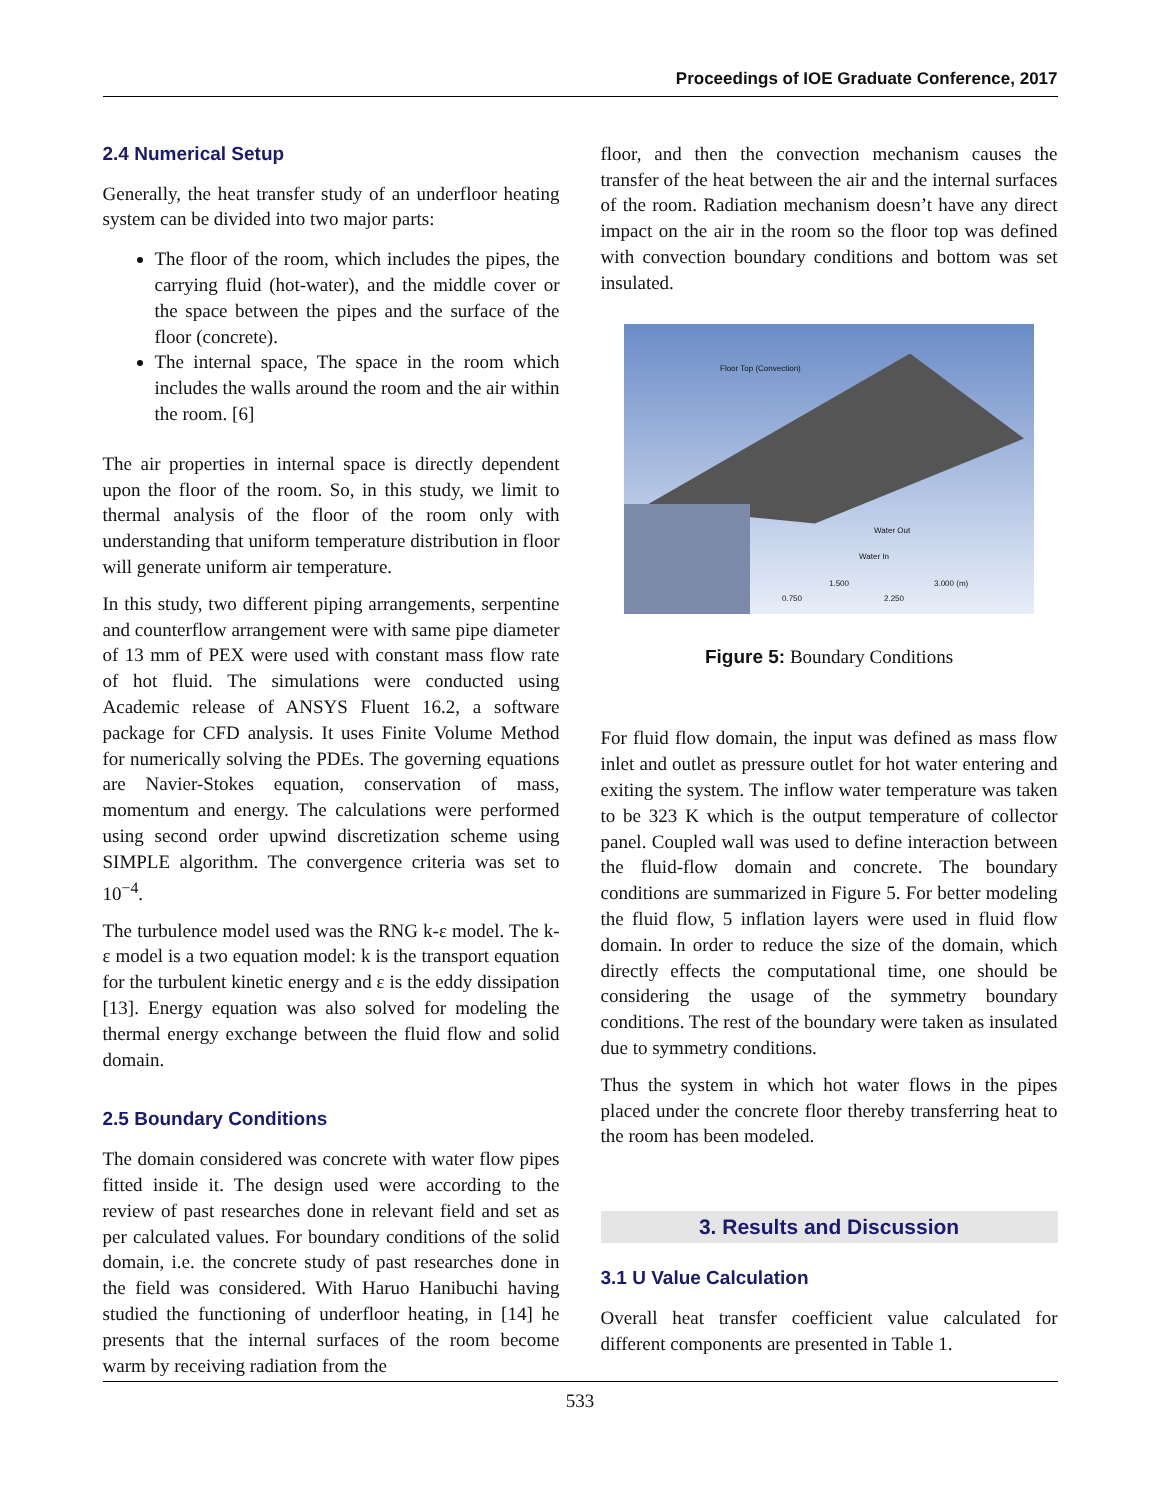Proceedings of IOE Graduate Conference, 2017
2.4 Numerical Setup
Generally, the heat transfer study of an underfloor heating system can be divided into two major parts:
The floor of the room, which includes the pipes, the carrying fluid (hot-water), and the middle cover or the space between the pipes and the surface of the floor (concrete).
The internal space, The space in the room which includes the walls around the room and the air within the room. [6]
The air properties in internal space is directly dependent upon the floor of the room. So, in this study, we limit to thermal analysis of the floor of the room only with understanding that uniform temperature distribution in floor will generate uniform air temperature.
In this study, two different piping arrangements, serpentine and counterflow arrangement were with same pipe diameter of 13 mm of PEX were used with constant mass flow rate of hot fluid. The simulations were conducted using Academic release of ANSYS Fluent 16.2, a software package for CFD analysis. It uses Finite Volume Method for numerically solving the PDEs. The governing equations are Navier-Stokes equation, conservation of mass, momentum and energy. The calculations were performed using second order upwind discretization scheme using SIMPLE algorithm. The convergence criteria was set to 10<sup>−4</sup>.
The turbulence model used was the RNG k-ε model. The k-ε model is a two equation model: k is the transport equation for the turbulent kinetic energy and ε is the eddy dissipation [13]. Energy equation was also solved for modeling the thermal energy exchange between the fluid flow and solid domain.
2.5 Boundary Conditions
The domain considered was concrete with water flow pipes fitted inside it. The design used were according to the review of past researches done in relevant field and set as per calculated values. For boundary conditions of the solid domain, i.e. the concrete study of past researches done in the field was considered. With Haruo Hanibuchi having studied the functioning of underfloor heating, in [14] he presents that the internal surfaces of the room become warm by receiving radiation from the
floor, and then the convection mechanism causes the transfer of the heat between the air and the internal surfaces of the room. Radiation mechanism doesn’t have any direct impact on the air in the room so the floor top was defined with convection boundary conditions and bottom was set insulated.
Floor Top (Convection)
Water Out
Water In
1.500 3.000 (m)
0.750 2.250
Figure 5: Boundary Conditions
For fluid flow domain, the input was defined as mass flow inlet and outlet as pressure outlet for hot water entering and exiting the system. The inflow water temperature was taken to be 323 K which is the output temperature of collector panel. Coupled wall was used to define interaction between the fluid-flow domain and concrete. The boundary conditions are summarized in Figure 5. For better modeling the fluid flow, 5 inflation layers were used in fluid flow domain. In order to reduce the size of the domain, which directly effects the computational time, one should be considering the usage of the symmetry boundary conditions. The rest of the boundary were taken as insulated due to symmetry conditions.
Thus the system in which hot water flows in the pipes placed under the concrete floor thereby transferring heat to the room has been modeled.
3. Results and Discussion
3.1 U Value Calculation
Overall heat transfer coefficient value calculated for different components are presented in Table 1.
533